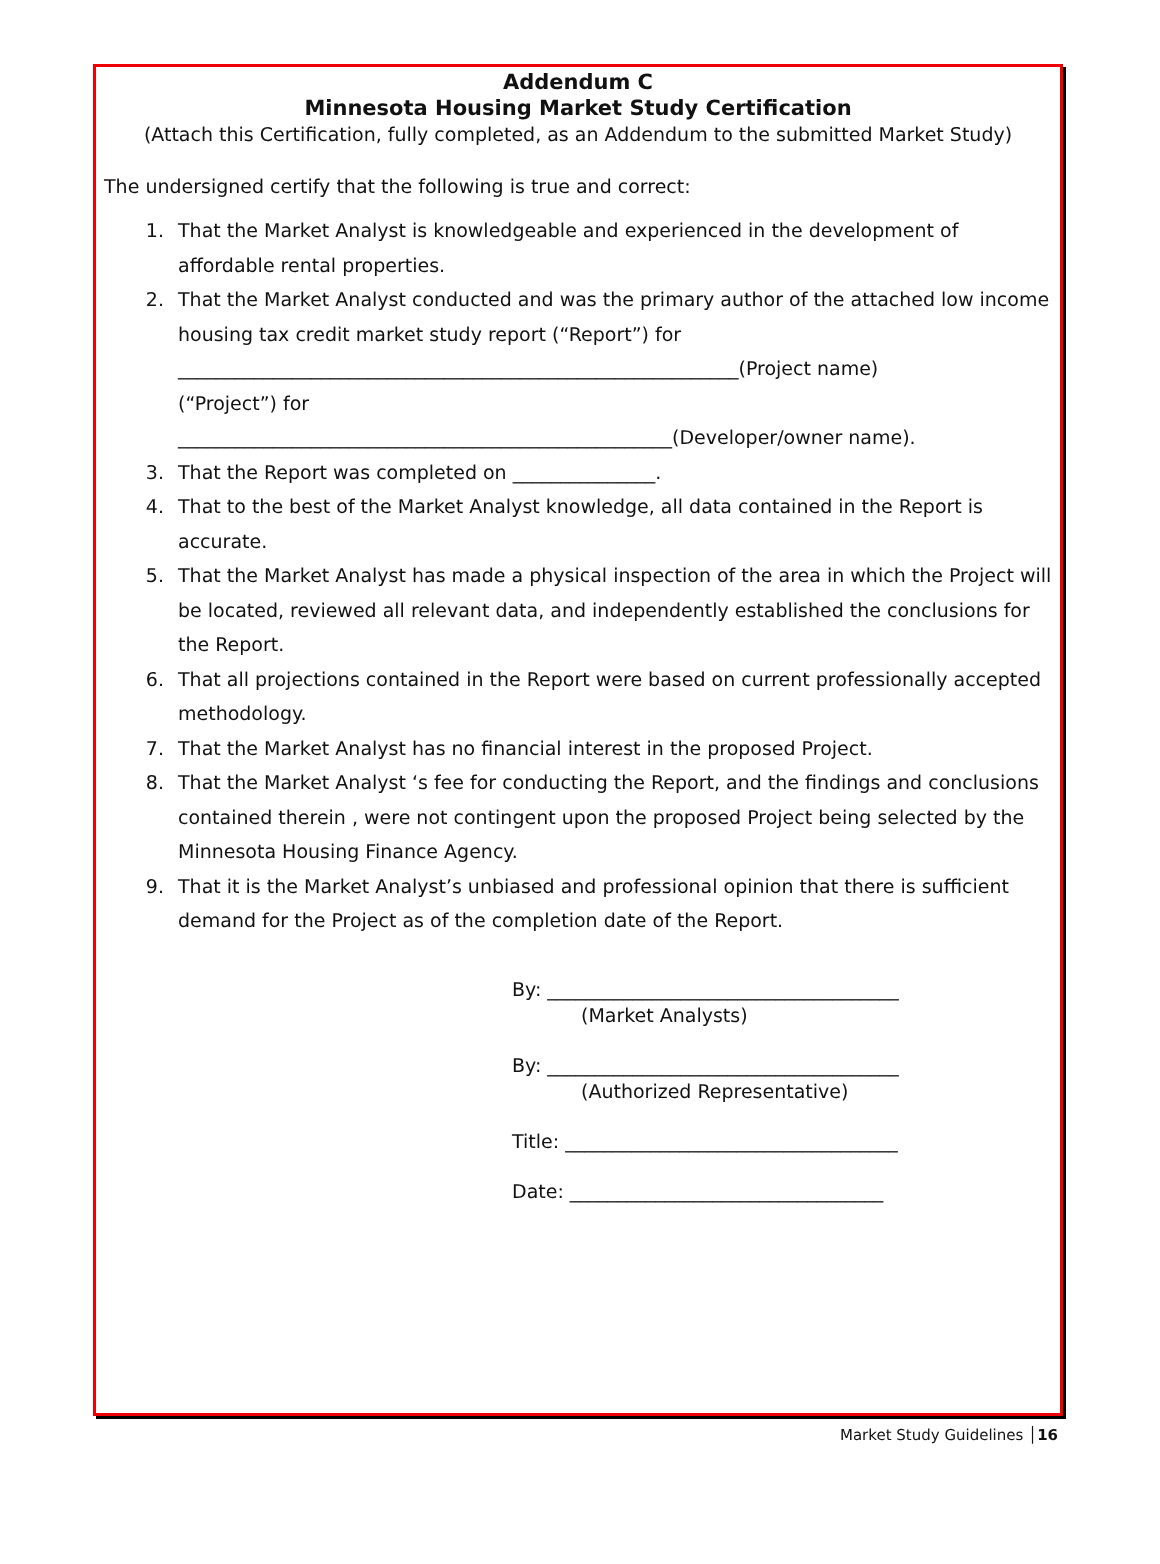Addendum C
Minnesota Housing Market Study Certification
(Attach this Certification, fully completed, as an Addendum to the submitted Market Study)
The undersigned certify that the following is true and correct:
1. That the Market Analyst is knowledgeable and experienced in the development of affordable rental properties.
2. That the Market Analyst conducted and was the primary author of the attached low income housing tax credit market study report (“Report”) for
___________________________________________________________(Project name)
(“Project”) for
____________________________________________________(Developer/owner name).
3. That the Report was completed on _______________.
4. That to the best of the Market Analyst knowledge, all data contained in the Report is accurate.
5. That the Market Analyst has made a physical inspection of the area in which the Project will be located, reviewed all relevant data, and independently established the conclusions for the Report.
6. That all projections contained in the Report were based on current professionally accepted methodology.
7. That the Market Analyst has no financial interest in the proposed Project.
8. That the Market Analyst ‘s fee for conducting the Report, and the findings and conclusions contained therein , were not contingent upon the proposed Project being selected by the Minnesota Housing Finance Agency.
9. That it is the Market Analyst’s unbiased and professional opinion that there is sufficient demand for the Project as of the completion date of the Report.
By: _____________________________________
(Market Analysts)
By: _____________________________________
(Authorized Representative)
Title: ___________________________________
Date: _________________________________
Market Study Guidelines │16